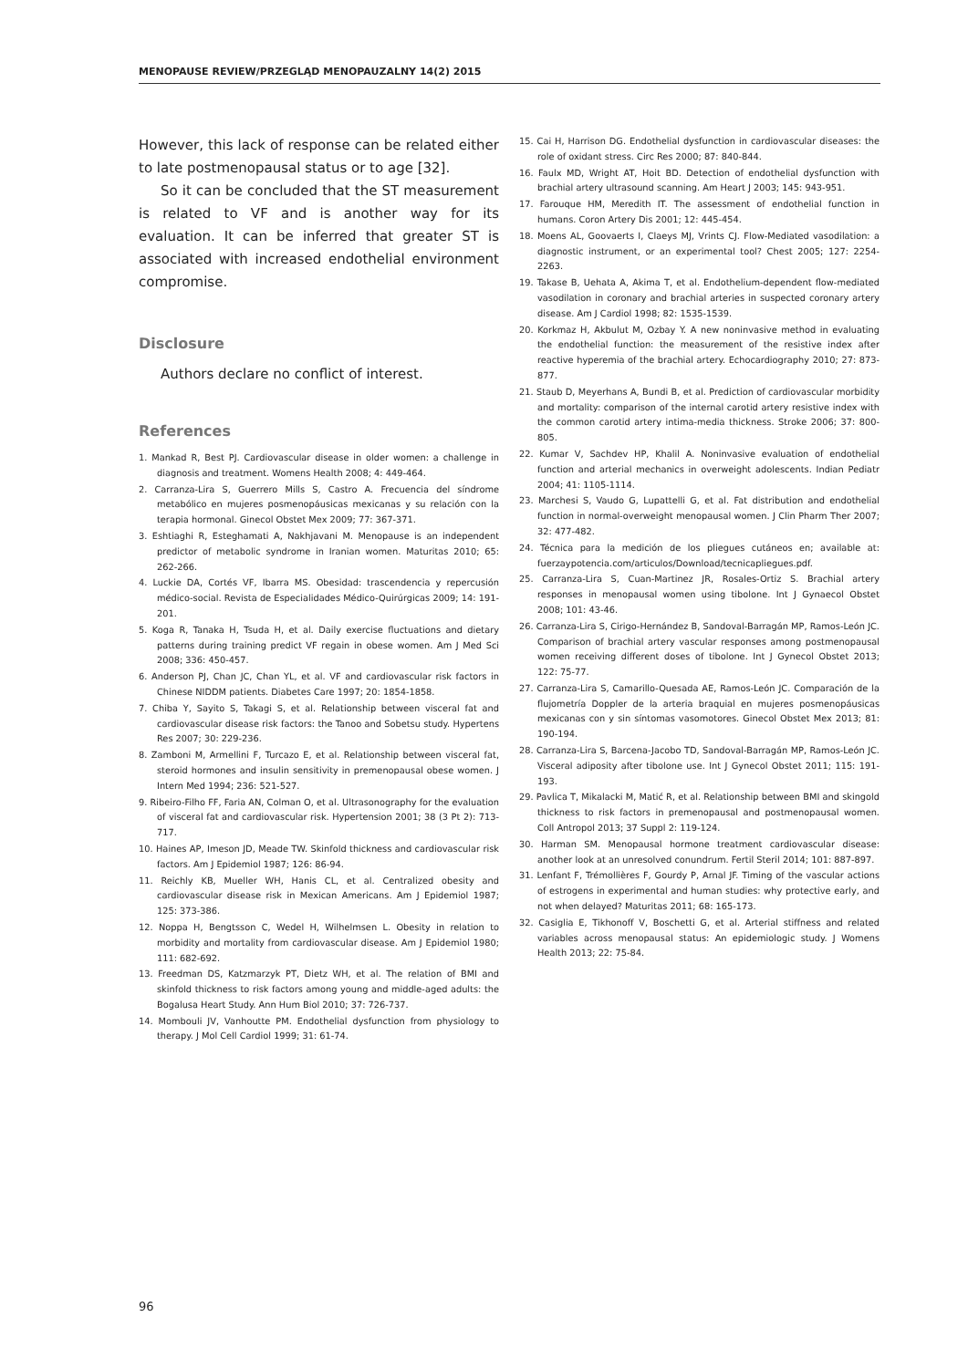MENOPAUSE REVIEW/PRZEGLĄD MENOPAUZALNY 14(2) 2015
However, this lack of response can be related either to late postmenopausal status or to age [32].
So it can be concluded that the ST measurement is related to VF and is another way for its evaluation. It can be inferred that greater ST is associated with increased endothelial environment compromise.
Disclosure
Authors declare no conflict of interest.
References
1. Mankad R, Best PJ. Cardiovascular disease in older women: a challenge in diagnosis and treatment. Womens Health 2008; 4: 449-464.
2. Carranza-Lira S, Guerrero Mills S, Castro A. Frecuencia del síndrome metabólico en mujeres posmenopáusicas mexicanas y su relación con la terapia hormonal. Ginecol Obstet Mex 2009; 77: 367-371.
3. Eshtiaghi R, Esteghamati A, Nakhjavani M. Menopause is an independent predictor of metabolic syndrome in Iranian women. Maturitas 2010; 65: 262-266.
4. Luckie DA, Cortés VF, Ibarra MS. Obesidad: trascendencia y repercusión médico-social. Revista de Especialidades Médico-Quirúrgicas 2009; 14: 191-201.
5. Koga R, Tanaka H, Tsuda H, et al. Daily exercise fluctuations and dietary patterns during training predict VF regain in obese women. Am J Med Sci 2008; 336: 450-457.
6. Anderson PJ, Chan JC, Chan YL, et al. VF and cardiovascular risk factors in Chinese NIDDM patients. Diabetes Care 1997; 20: 1854-1858.
7. Chiba Y, Sayito S, Takagi S, et al. Relationship between visceral fat and cardiovascular disease risk factors: the Tanoo and Sobetsu study. Hypertens Res 2007; 30: 229-236.
8. Zamboni M, Armellini F, Turcazo E, et al. Relationship between visceral fat, steroid hormones and insulin sensitivity in premenopausal obese women. J Intern Med 1994; 236: 521-527.
9. Ribeiro-Filho FF, Faria AN, Colman O, et al. Ultrasonography for the evaluation of visceral fat and cardiovascular risk. Hypertension 2001; 38 (3 Pt 2): 713-717.
10. Haines AP, Imeson JD, Meade TW. Skinfold thickness and cardiovascular risk factors. Am J Epidemiol 1987; 126: 86-94.
11. Reichly KB, Mueller WH, Hanis CL, et al. Centralized obesity and cardiovascular disease risk in Mexican Americans. Am J Epidemiol 1987; 125: 373-386.
12. Noppa H, Bengtsson C, Wedel H, Wilhelmsen L. Obesity in relation to morbidity and mortality from cardiovascular disease. Am J Epidemiol 1980; 111: 682-692.
13. Freedman DS, Katzmarzyk PT, Dietz WH, et al. The relation of BMI and skinfold thickness to risk factors among young and middle-aged adults: the Bogalusa Heart Study. Ann Hum Biol 2010; 37: 726-737.
14. Mombouli JV, Vanhoutte PM. Endothelial dysfunction from physiology to therapy. J Mol Cell Cardiol 1999; 31: 61-74.
15. Cai H, Harrison DG. Endothelial dysfunction in cardiovascular diseases: the role of oxidant stress. Circ Res 2000; 87: 840-844.
16. Faulx MD, Wright AT, Hoit BD. Detection of endothelial dysfunction with brachial artery ultrasound scanning. Am Heart J 2003; 145: 943-951.
17. Farouque HM, Meredith IT. The assessment of endothelial function in humans. Coron Artery Dis 2001; 12: 445-454.
18. Moens AL, Goovaerts I, Claeys MJ, Vrints CJ. Flow-Mediated vasodilation: a diagnostic instrument, or an experimental tool? Chest 2005; 127: 2254-2263.
19. Takase B, Uehata A, Akima T, et al. Endothelium-dependent flow-mediated vasodilation in coronary and brachial arteries in suspected coronary artery disease. Am J Cardiol 1998; 82: 1535-1539.
20. Korkmaz H, Akbulut M, Ozbay Y. A new noninvasive method in evaluating the endothelial function: the measurement of the resistive index after reactive hyperemia of the brachial artery. Echocardiography 2010; 27: 873-877.
21. Staub D, Meyerhans A, Bundi B, et al. Prediction of cardiovascular morbidity and mortality: comparison of the internal carotid artery resistive index with the common carotid artery intima-media thickness. Stroke 2006; 37: 800-805.
22. Kumar V, Sachdev HP, Khalil A. Noninvasive evaluation of endothelial function and arterial mechanics in overweight adolescents. Indian Pediatr 2004; 41: 1105-1114.
23. Marchesi S, Vaudo G, Lupattelli G, et al. Fat distribution and endothelial function in normal-overweight menopausal women. J Clin Pharm Ther 2007; 32: 477-482.
24. Técnica para la medición de los pliegues cutáneos en; available at: fuerzaypotencia.com/articulos/Download/tecnicapliegues.pdf.
25. Carranza-Lira S, Cuan-Martinez JR, Rosales-Ortiz S. Brachial artery responses in menopausal women using tibolone. Int J Gynaecol Obstet 2008; 101: 43-46.
26. Carranza-Lira S, Cirigo-Hernández B, Sandoval-Barragán MP, Ramos-León JC. Comparison of brachial artery vascular responses among postmenopausal women receiving different doses of tibolone. Int J Gynecol Obstet 2013; 122: 75-77.
27. Carranza-Lira S, Camarillo-Quesada AE, Ramos-León JC. Comparación de la flujometría Doppler de la arteria braquial en mujeres posmenopáusicas mexicanas con y sin síntomas vasomotores. Ginecol Obstet Mex 2013; 81: 190-194.
28. Carranza-Lira S, Barcena-Jacobo TD, Sandoval-Barragán MP, Ramos-León JC. Visceral adiposity after tibolone use. Int J Gynecol Obstet 2011; 115: 191-193.
29. Pavlica T, Mikalacki M, Matić R, et al. Relationship between BMI and skingold thickness to risk factors in premenopausal and postmenopausal women. Coll Antropol 2013; 37 Suppl 2: 119-124.
30. Harman SM. Menopausal hormone treatment cardiovascular disease: another look at an unresolved conundrum. Fertil Steril 2014; 101: 887-897.
31. Lenfant F, Trémollières F, Gourdy P, Arnal JF. Timing of the vascular actions of estrogens in experimental and human studies: why protective early, and not when delayed? Maturitas 2011; 68: 165-173.
32. Casiglia E, Tikhonoff V, Boschetti G, et al. Arterial stiffness and related variables across menopausal status: An epidemiologic study. J Womens Health 2013; 22: 75-84.
96